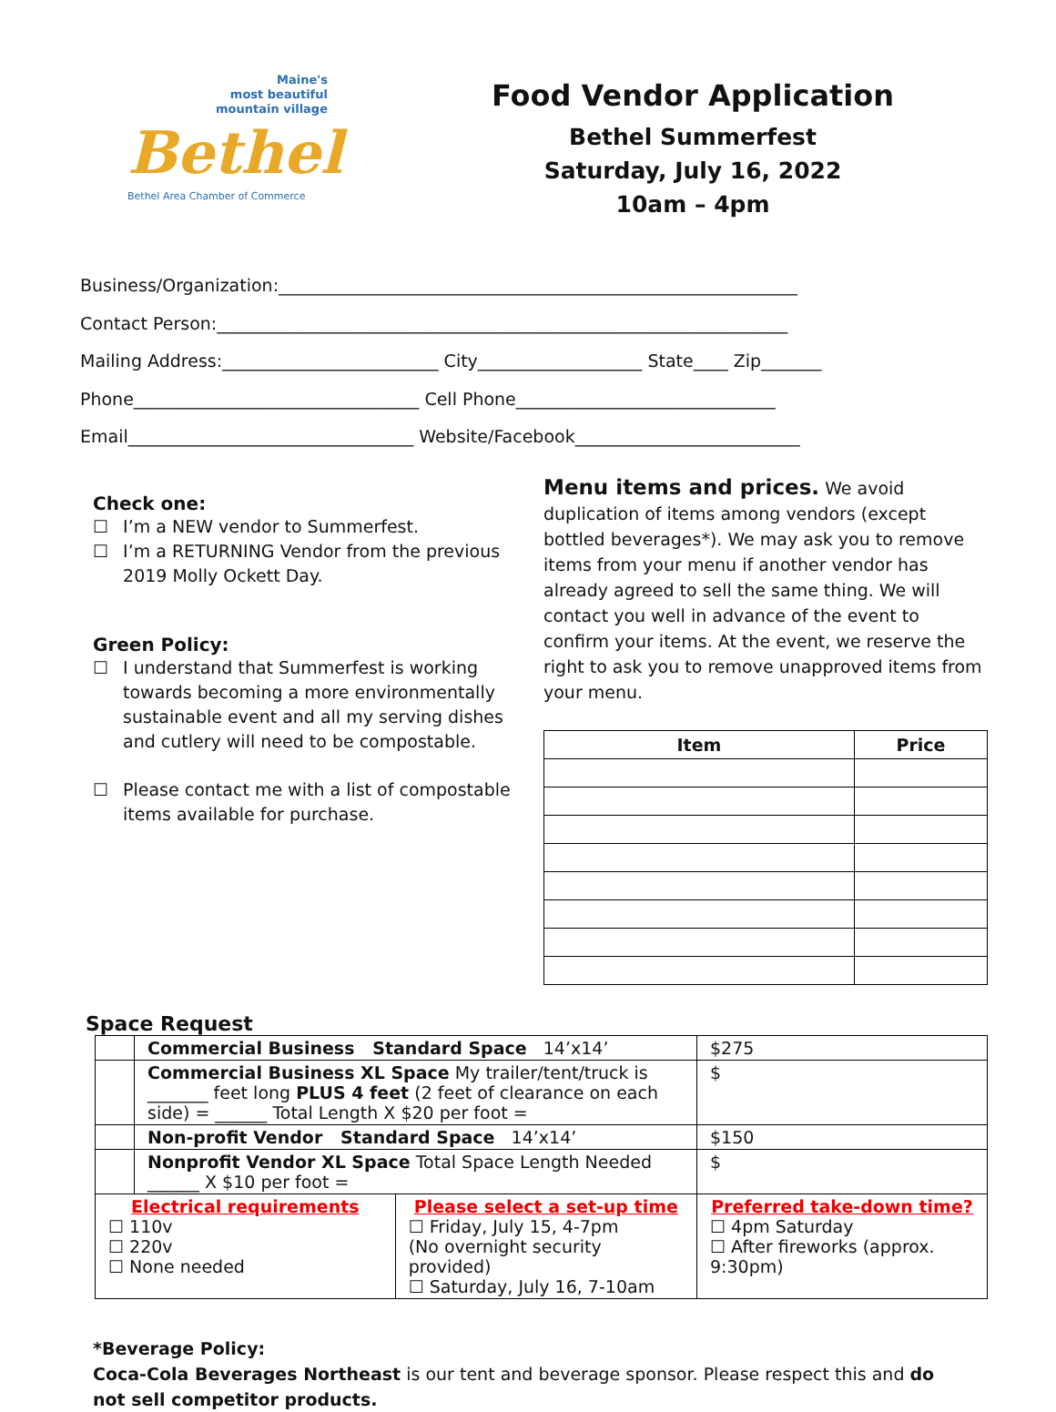Maine's
most beautiful
mountain village
Bethel
Bethel Area Chamber of Commerce
Food Vendor Application
Bethel Summerfest
Saturday, July 16, 2022
10am – 4pm
Business/Organization:____________________________________________________________
Contact Person:__________________________________________________________________
Mailing Address:_________________________ City___________________ State____ Zip_______
Phone_________________________________ Cell Phone______________________________
Email_________________________________ Website/Facebook__________________________
Check one:
☐ I’m a NEW vendor to Summerfest.
☐ I’m a RETURNING Vendor from the previous 2019 Molly Ockett Day.
Green Policy:
☐ I understand that Summerfest is working towards becoming a more environmentally sustainable event and all my serving dishes and cutlery will need to be compostable.
☐ Please contact me with a list of compostable items available for purchase.
Menu items and prices. We avoid duplication of items among vendors (except bottled beverages*). We may ask you to remove items from your menu if another vendor has already agreed to sell the same thing. We will contact you well in advance of the event to confirm your items. At the event, we reserve the right to ask you to remove unapproved items from your menu.
| Item | Price |
| --- | --- |
Space Request
| | Commercial Business Standard Space 14’x14’ | | $275 |
| | Commercial Business XL Space My trailer/tent/truck is _______ feet long PLUS 4 feet (2 feet of clearance on each side) = ______ Total Length X $20 per foot = | | $ |
| | Non-profit Vendor Standard Space 14’x14’ | | $150 |
| | Nonprofit Vendor XL Space Total Space Length Needed ______ X $10 per foot = | | $ |
| Electrical requirements ☐ 110v ☐ 220v ☐ None needed | | Please select a set-up time ☐ Friday, July 15, 4-7pm (No overnight security provided) ☐ Saturday, July 16, 7-10am | Preferred take-down time? ☐ 4pm Saturday ☐ After fireworks (approx. 9:30pm) |
*Beverage Policy:
Coca-Cola Beverages Northeast is our tent and beverage sponsor. Please respect this and do not sell competitor products.